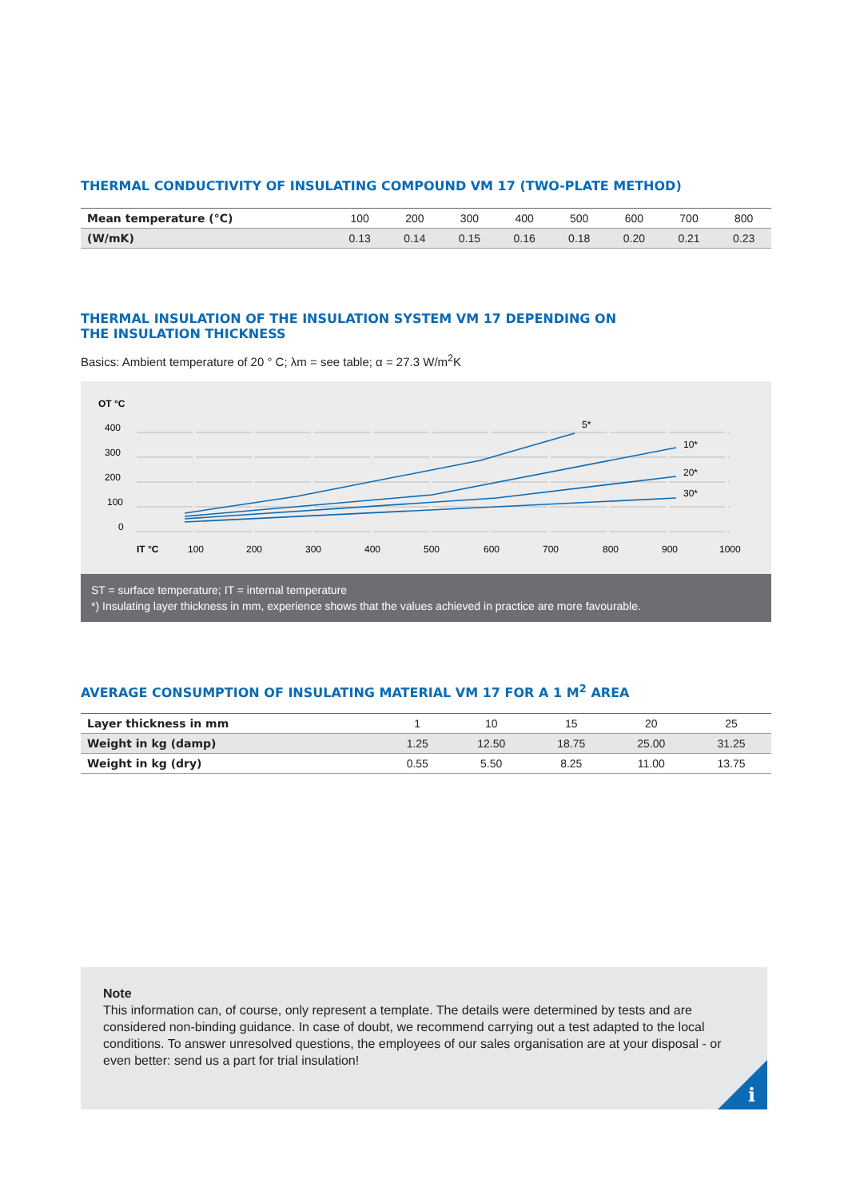THERMAL CONDUCTIVITY OF INSULATING COMPOUND VM 17 (TWO-PLATE METHOD)
| Mean temperature (°C) | 100 | 200 | 300 | 400 | 500 | 600 | 700 | 800 |
| (W/mK) | 0.13 | 0.14 | 0.15 | 0.16 | 0.18 | 0.20 | 0.21 | 0.23 |
THERMAL INSULATION OF THE INSULATION SYSTEM VM 17 DEPENDING ON
THE INSULATION THICKNESS
Basics: Ambient temperature of 20 ° C; λm = see table; α = 27.3 W/m<sup>2</sup>K
OT °C
400
300
200
100
0
IT °C
100
200
300
400
500
600
700
800
900
1000
5*
10*
20*
30*
ST = surface temperature; IT = internal temperature
*) Insulating layer thickness in mm, experience shows that the values achieved in practice are more favourable.
AVERAGE CONSUMPTION OF INSULATING MATERIAL VM 17 FOR A 1 M<sup>2</sup> AREA
| Layer thickness in mm | 1 | 10 | 15 | 20 | 25 |
| Weight in kg (damp) | 1.25 | 12.50 | 18.75 | 25.00 | 31.25 |
| Weight in kg (dry) | 0.55 | 5.50 | 8.25 | 11.00 | 13.75 |
Note
This information can, of course, only represent a template. The details were determined by tests and are considered non-binding guidance. In case of doubt, we recommend carrying out a test adapted to the local conditions. To answer unresolved questions, the employees of our sales organisation are at your disposal - or even better: send us a part for trial insulation!
i